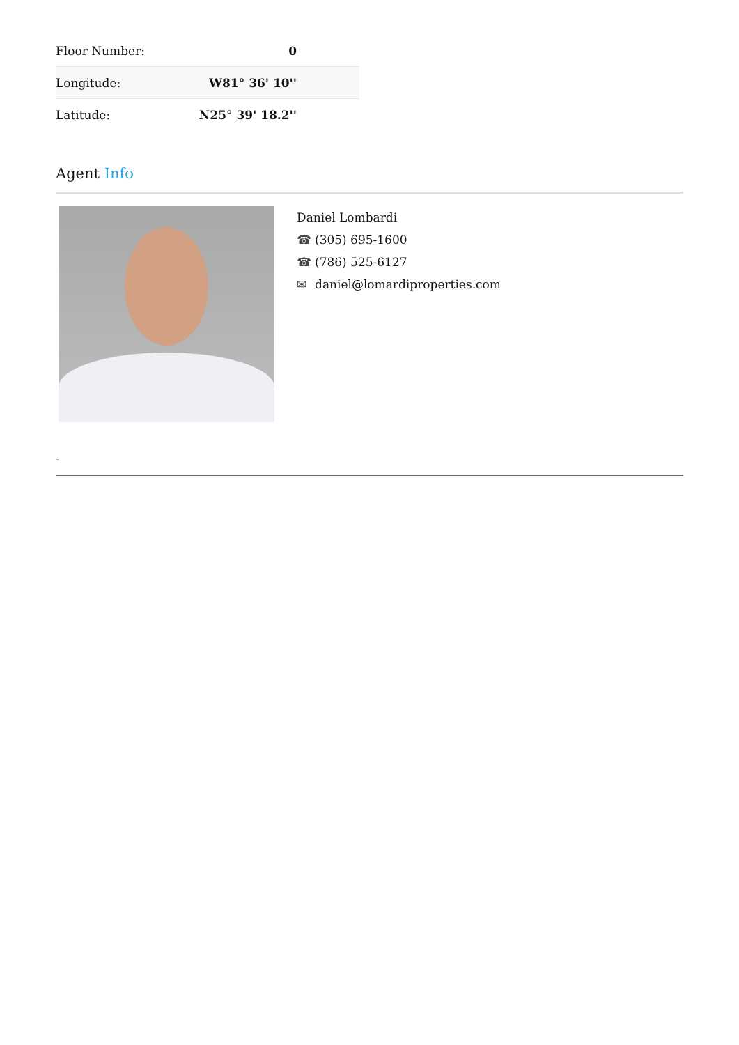| Floor Number: | 0 |
| Longitude: | W81° 36' 10'' |
| Latitude: | N25° 39' 18.2'' |
Agent Info
Daniel Lombardi
☎ (305) 695-1600
☎ (786) 525-6127
✉ daniel@lomardiproperties.com
-